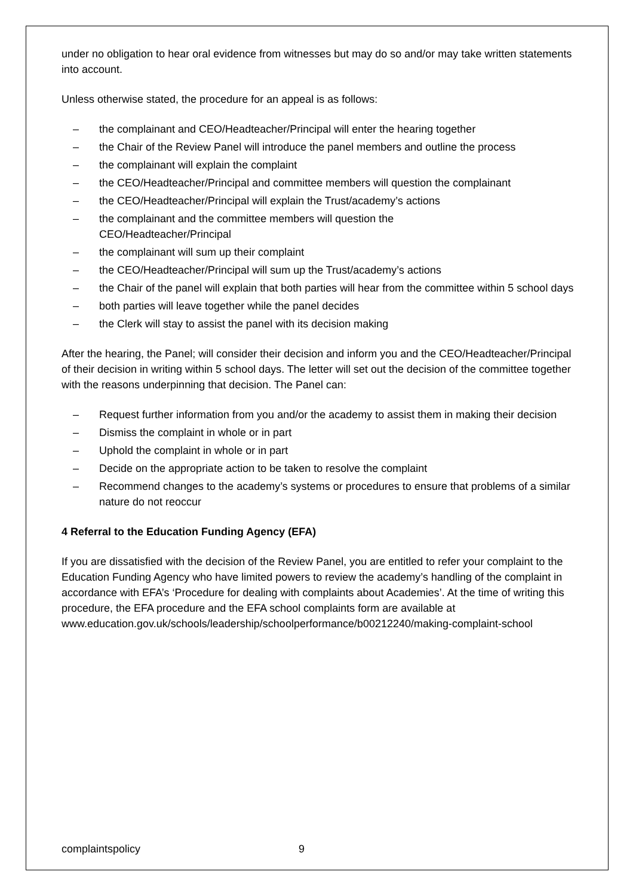under no obligation to hear oral evidence from witnesses but may do so and/or may take written statements into account.
Unless otherwise stated, the procedure for an appeal is as follows:
– the complainant and CEO/Headteacher/Principal will enter the hearing together
– the Chair of the Review Panel will introduce the panel members and outline the process
– the complainant will explain the complaint
– the CEO/Headteacher/Principal and committee members will question the complainant
– the CEO/Headteacher/Principal will explain the Trust/academy’s actions
– the complainant and the committee members will question the
CEO/Headteacher/Principal
– the complainant will sum up their complaint
– the CEO/Headteacher/Principal will sum up the Trust/academy’s actions
– the Chair of the panel will explain that both parties will hear from the committee within 5 school days
– both parties will leave together while the panel decides
– the Clerk will stay to assist the panel with its decision making
After the hearing, the Panel; will consider their decision and inform you and the CEO/Headteacher/Principal of their decision in writing within 5 school days. The letter will set out the decision of the committee together with the reasons underpinning that decision. The Panel can:
– Request further information from you and/or the academy to assist them in making their decision
– Dismiss the complaint in whole or in part
– Uphold the complaint in whole or in part
– Decide on the appropriate action to be taken to resolve the complaint
– Recommend changes to the academy’s systems or procedures to ensure that problems of a similar nature do not reoccur
4 Referral to the Education Funding Agency (EFA)
If you are dissatisfied with the decision of the Review Panel, you are entitled to refer your complaint to the Education Funding Agency who have limited powers to review the academy’s handling of the complaint in accordance with EFA’s ‘Procedure for dealing with complaints about Academies’. At the time of writing this procedure, the EFA procedure and the EFA school complaints form are available at
www.education.gov.uk/schools/leadership/schoolperformance/b00212240/making-complaint-school
complaintspolicy 9